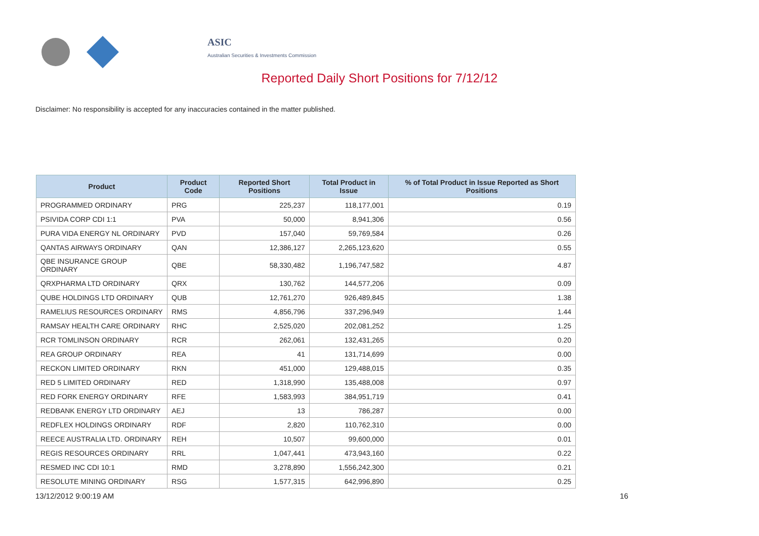ASIC
Australian Securities & Investments Commission
Reported Daily Short Positions for 7/12/12
Disclaimer: No responsibility is accepted for any inaccuracies contained in the matter published.
| Product | Product Code | Reported Short Positions | Total Product in Issue | % of Total Product in Issue Reported as Short Positions |
| --- | --- | --- | --- | --- |
| PROGRAMMED ORDINARY | PRG | 225,237 | 118,177,001 | 0.19 |
| PSIVIDA CORP CDI 1:1 | PVA | 50,000 | 8,941,306 | 0.56 |
| PURA VIDA ENERGY NL ORDINARY | PVD | 157,040 | 59,769,584 | 0.26 |
| QANTAS AIRWAYS ORDINARY | QAN | 12,386,127 | 2,265,123,620 | 0.55 |
| QBE INSURANCE GROUP ORDINARY | QBE | 58,330,482 | 1,196,747,582 | 4.87 |
| QRXPHARMA LTD ORDINARY | QRX | 130,762 | 144,577,206 | 0.09 |
| QUBE HOLDINGS LTD ORDINARY | QUB | 12,761,270 | 926,489,845 | 1.38 |
| RAMELIUS RESOURCES ORDINARY | RMS | 4,856,796 | 337,296,949 | 1.44 |
| RAMSAY HEALTH CARE ORDINARY | RHC | 2,525,020 | 202,081,252 | 1.25 |
| RCR TOMLINSON ORDINARY | RCR | 262,061 | 132,431,265 | 0.20 |
| REA GROUP ORDINARY | REA | 41 | 131,714,699 | 0.00 |
| RECKON LIMITED ORDINARY | RKN | 451,000 | 129,488,015 | 0.35 |
| RED 5 LIMITED ORDINARY | RED | 1,318,990 | 135,488,008 | 0.97 |
| RED FORK ENERGY ORDINARY | RFE | 1,583,993 | 384,951,719 | 0.41 |
| REDBANK ENERGY LTD ORDINARY | AEJ | 13 | 786,287 | 0.00 |
| REDFLEX HOLDINGS ORDINARY | RDF | 2,820 | 110,762,310 | 0.00 |
| REECE AUSTRALIA LTD. ORDINARY | REH | 10,507 | 99,600,000 | 0.01 |
| REGIS RESOURCES ORDINARY | RRL | 1,047,441 | 473,943,160 | 0.22 |
| RESMED INC CDI 10:1 | RMD | 3,278,890 | 1,556,242,300 | 0.21 |
| RESOLUTE MINING ORDINARY | RSG | 1,577,315 | 642,996,890 | 0.25 |
13/12/2012 9:00:19 AM 16